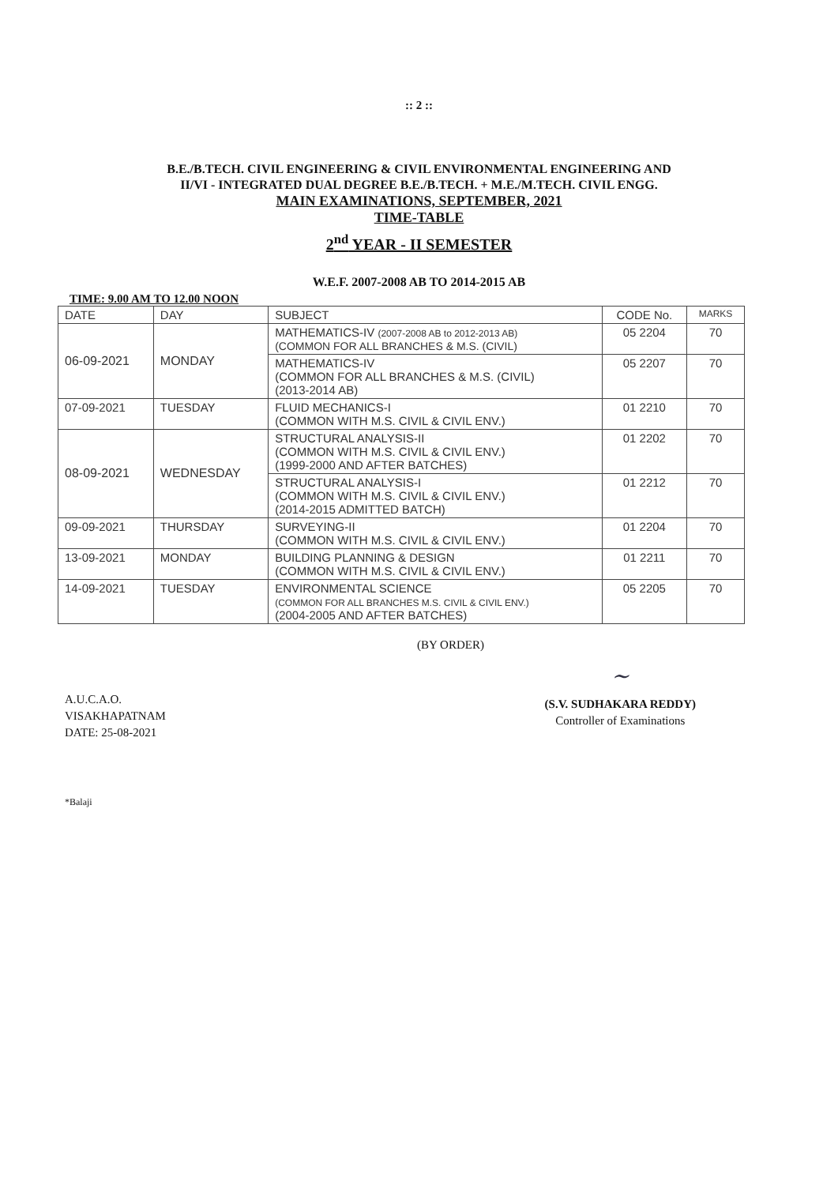:: 2 ::
B.E./B.TECH. CIVIL ENGINEERING & CIVIL ENVIRONMENTAL ENGINEERING AND
II/VI - INTEGRATED DUAL DEGREE B.E./B.TECH. + M.E./M.TECH. CIVIL ENGG.
MAIN EXAMINATIONS, SEPTEMBER, 2021
TIME-TABLE
2<sup>nd</sup> YEAR - II SEMESTER
W.E.F. 2007-2008 AB TO 2014-2015 AB
TIME: 9.00 AM TO 12.00 NOON
| DATE | DAY | SUBJECT | CODE No. | MARKS |
| --- | --- | --- | --- | --- |
| 06-09-2021 | MONDAY | MATHEMATICS-IV (2007-2008 AB to 2012-2013 AB) (COMMON FOR ALL BRANCHES & M.S. (CIVIL) | 05 2204 | 70 |
| | | MATHEMATICS-IV (COMMON FOR ALL BRANCHES & M.S. (CIVIL) (2013-2014 AB) | 05 2207 | 70 |
| 07-09-2021 | TUESDAY | FLUID MECHANICS-I (COMMON WITH M.S. CIVIL & CIVIL ENV.) | 01 2210 | 70 |
| 08-09-2021 | WEDNESDAY | STRUCTURAL ANALYSIS-II (COMMON WITH M.S. CIVIL & CIVIL ENV.) (1999-2000 AND AFTER BATCHES) | 01 2202 | 70 |
| | | STRUCTURAL ANALYSIS-I (COMMON WITH M.S. CIVIL & CIVIL ENV.) (2014-2015 ADMITTED BATCH) | 01 2212 | 70 |
| 09-09-2021 | THURSDAY | SURVEYING-II (COMMON WITH M.S. CIVIL & CIVIL ENV.) | 01 2204 | 70 |
| 13-09-2021 | MONDAY | BUILDING PLANNING & DESIGN (COMMON WITH M.S. CIVIL & CIVIL ENV.) | 01 2211 | 70 |
| 14-09-2021 | TUESDAY | ENVIRONMENTAL SCIENCE (COMMON FOR ALL BRANCHES M.S. CIVIL & CIVIL ENV.) (2004-2005 AND AFTER BATCHES) | 05 2205 | 70 |
(BY ORDER)
A.U.C.A.O.
VISAKHAPATNAM
DATE: 25-08-2021
~
(S.V. SUDHAKARA REDDY)
Controller of Examinations
*Balaji